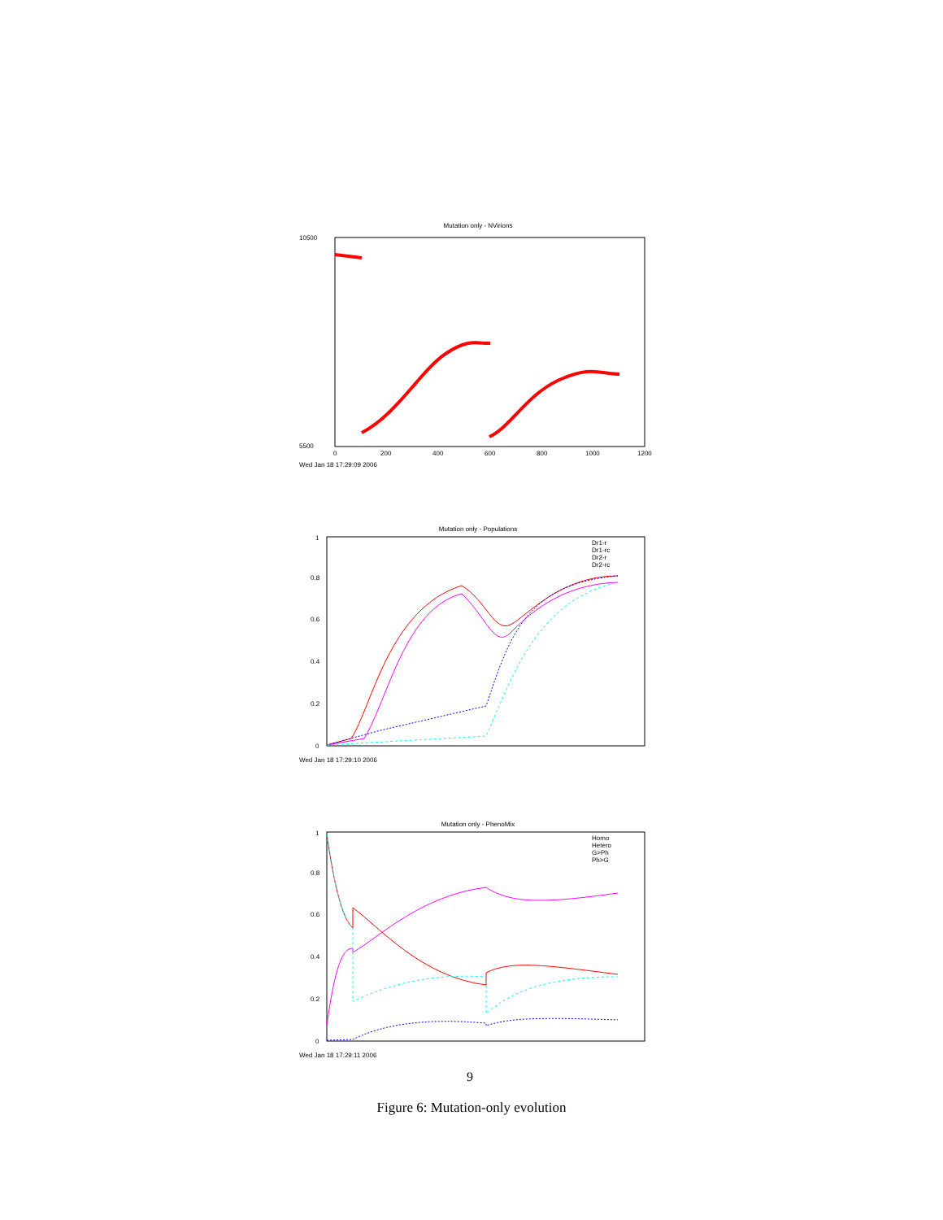Mutation only - NVirions
10500
5500
0
200
400
600
800
1000
1200
Wed Jan 18 17:29:09 2006
Mutation only - Populations
Dr1-r
Dr1-rc
Dr2-r
Dr2-rc
1
0.8
0.6
0.4
0.2
0
Wed Jan 18 17:29:10 2006
Mutation only - PhenoMix
Homo
Hetero
G>Ph
Ph>G
1
0.8
0.6
0.4
0.2
0
Wed Jan 18 17:29:11 2006
9
Figure 6: Mutation-only evolution